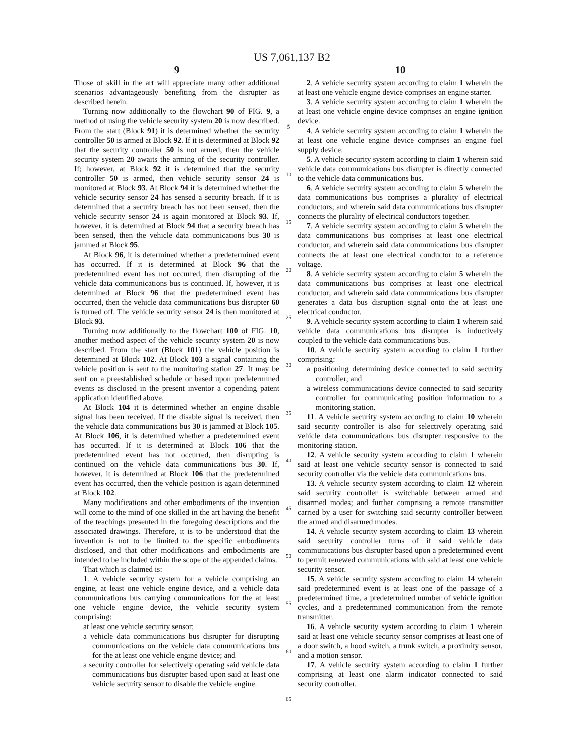US 7,061,137 B2
9
Those of skill in the art will appreciate many other additional scenarios advantageously benefiting from the disrupter as described herein.
Turning now additionally to the flowchart 90 of FIG. 9, a method of using the vehicle security system 20 is now described. From the start (Block 91) it is determined whether the security controller 50 is armed at Block 92. If it is determined at Block 92 that the security controller 50 is not armed, then the vehicle security system 20 awaits the arming of the security controller. If; however, at Block 92 it is determined that the security controller 50 is armed, then vehicle security sensor 24 is monitored at Block 93. At Block 94 it is determined whether the vehicle security sensor 24 has sensed a security breach. If it is determined that a security breach has not been sensed, then the vehicle security sensor 24 is again monitored at Block 93. If, however, it is determined at Block 94 that a security breach has been sensed, then the vehicle data communications bus 30 is jammed at Block 95.
At Block 96, it is determined whether a predetermined event has occurred. If it is determined at Block 96 that the predetermined event has not occurred, then disrupting of the vehicle data communications bus is continued. If, however, it is determined at Block 96 that the predetermined event has occurred, then the vehicle data communications bus disrupter 60 is turned off. The vehicle security sensor 24 is then monitored at Block 93.
Turning now additionally to the flowchart 100 of FIG. 10, another method aspect of the vehicle security system 20 is now described. From the start (Block 101) the vehicle position is determined at Block 102. At Block 103 a signal containing the vehicle position is sent to the monitoring station 27. It may be sent on a preestablished schedule or based upon predetermined events as disclosed in the present inventor a copending patent application identified above.
At Block 104 it is determined whether an engine disable signal has been received. If the disable signal is received, then the vehicle data communications bus 30 is jammed at Block 105. At Block 106, it is determined whether a predetermined event has occurred. If it is determined at Block 106 that the predetermined event has not occurred, then disrupting is continued on the vehicle data communications bus 30. If, however, it is determined at Block 106 that the predetermined event has occurred, then the vehicle position is again determined at Block 102.
Many modifications and other embodiments of the invention will come to the mind of one skilled in the art having the benefit of the teachings presented in the foregoing descriptions and the associated drawings. Therefore, it is to be understood that the invention is not to be limited to the specific embodiments disclosed, and that other modifications and embodiments are intended to be included within the scope of the appended claims.
That which is claimed is:
1. A vehicle security system for a vehicle comprising an engine, at least one vehicle engine device, and a vehicle data communications bus carrying communications for the at least one vehicle engine device, the vehicle security system comprising:
at least one vehicle security sensor;
a vehicle data communications bus disrupter for disrupting communications on the vehicle data communications bus for the at least one vehicle engine device; and
a security controller for selectively operating said vehicle data communications bus disrupter based upon said at least one vehicle security sensor to disable the vehicle engine.
5
10
15
20
25
30
35
40
45
50
55
60
65
10
2. A vehicle security system according to claim 1 wherein the at least one vehicle engine device comprises an engine starter.
3. A vehicle security system according to claim 1 wherein the at least one vehicle engine device comprises an engine ignition device.
4. A vehicle security system according to claim 1 wherein the at least one vehicle engine device comprises an engine fuel supply device.
5. A vehicle security system according to claim 1 wherein said vehicle data communications bus disrupter is directly connected to the vehicle data communications bus.
6. A vehicle security system according to claim 5 wherein the data communications bus comprises a plurality of electrical conductors; and wherein said data communications bus disrupter connects the plurality of electrical conductors together.
7. A vehicle security system according to claim 5 wherein the data communications bus comprises at least one electrical conductor; and wherein said data communications bus disrupter connects the at least one electrical conductor to a reference voltage.
8. A vehicle security system according to claim 5 wherein the data communications bus comprises at least one electrical conductor; and wherein said data communications bus disrupter generates a data bus disruption signal onto the at least one electrical conductor.
9. A vehicle security system according to claim 1 wherein said vehicle data communications bus disrupter is inductively coupled to the vehicle data communications bus.
10. A vehicle security system according to claim 1 further comprising:
a positioning determining device connected to said security controller; and
a wireless communications device connected to said security controller for communicating position information to a monitoring station.
11. A vehicle security system according to claim 10 wherein said security controller is also for selectively operating said vehicle data communications bus disrupter responsive to the monitoring station.
12. A vehicle security system according to claim 1 wherein said at least one vehicle security sensor is connected to said security controller via the vehicle data communications bus.
13. A vehicle security system according to claim 12 wherein said security controller is switchable between armed and disarmed modes; and further comprising a remote transmitter carried by a user for switching said security controller between the armed and disarmed modes.
14. A vehicle security system according to claim 13 wherein said security controller turns of if said vehicle data communications bus disrupter based upon a predetermined event to permit renewed communications with said at least one vehicle security sensor.
15. A vehicle security system according to claim 14 wherein said predetermined event is at least one of the passage of a predetermined time, a predetermined number of vehicle ignition cycles, and a predetermined communication from the remote transmitter.
16. A vehicle security system according to claim 1 wherein said at least one vehicle security sensor comprises at least one of a door switch, a hood switch, a trunk switch, a proximity sensor, and a motion sensor.
17. A vehicle security system according to claim 1 further comprising at least one alarm indicator connected to said security controller.